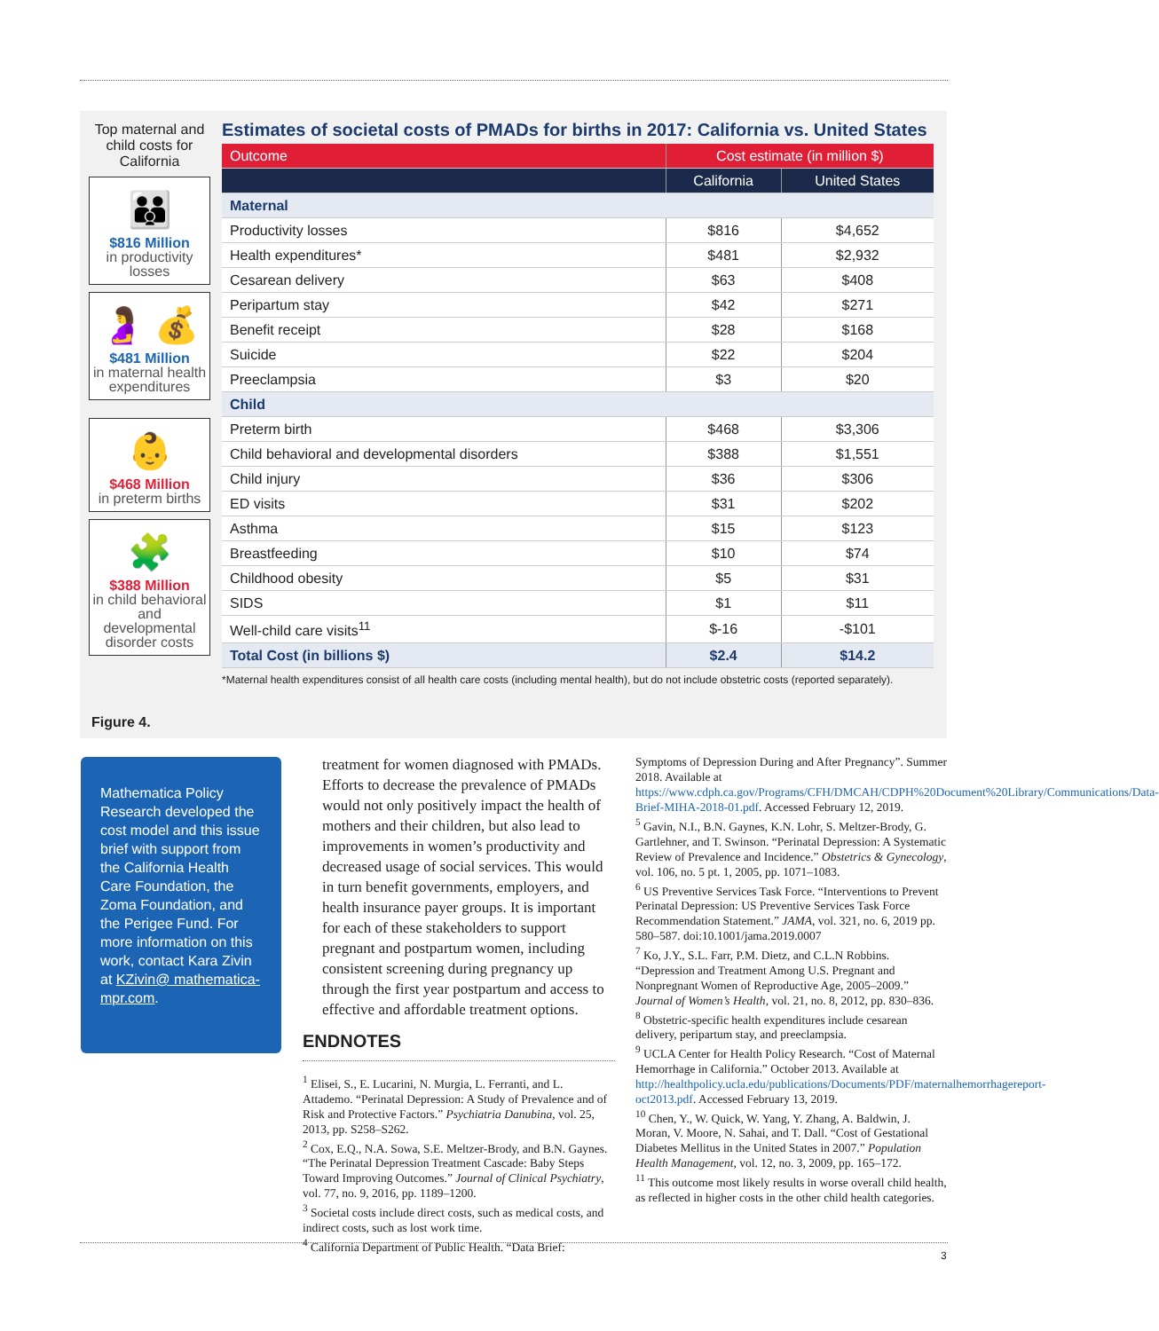Top maternal and child costs for California
👪
$816 Million
in productivity losses
🤰 💰
$481 Million
in maternal health expenditures
👶
$468 Million
in preterm births
🧩
$388 Million
in child behavioral and developmental disorder costs
Estimates of societal costs of PMADs for births in 2017: California vs. United States
| Outcome | Cost estimate (in million $) | |
| --- | --- | --- |
| | California | United States |
| Maternal | | |
| Productivity losses | $816 | $4,652 |
| Health expenditures* | $481 | $2,932 |
| Cesarean delivery | $63 | $408 |
| Peripartum stay | $42 | $271 |
| Benefit receipt | $28 | $168 |
| Suicide | $22 | $204 |
| Preeclampsia | $3 | $20 |
| Child | | |
| Preterm birth | $468 | $3,306 |
| Child behavioral and developmental disorders | $388 | $1,551 |
| Child injury | $36 | $306 |
| ED visits | $31 | $202 |
| Asthma | $15 | $123 |
| Breastfeeding | $10 | $74 |
| Childhood obesity | $5 | $31 |
| SIDS | $1 | $11 |
| Well-child care visits<sup>11</sup> | $-16 | -$101 |
| Total Cost (in billions $) | $2.4 | $14.2 |
*Maternal health expenditures consist of all health care costs (including mental health), but do not include obstetric costs (reported separately).
Figure 4.
Mathematica Policy Research developed the cost model and this issue brief with support from the California Health Care Foundation, the Zoma Foundation, and the Perigee Fund. For more information on this work, contact Kara Zivin at KZivin@ mathematica-mpr.com.
treatment for women diagnosed with PMADs. Efforts to decrease the prevalence of PMADs would not only positively impact the health of mothers and their children, but also lead to improvements in women’s productivity and decreased usage of social services. This would in turn benefit governments, employers, and health insurance payer groups. It is important for each of these stakeholders to support pregnant and postpartum women, including consistent screening during pregnancy up through the first year postpartum and access to effective and affordable treatment options.
ENDNOTES
<sup>1</sup> Elisei, S., E. Lucarini, N. Murgia, L. Ferranti, and L. Attademo. “Perinatal Depression: A Study of Prevalence and of Risk and Protective Factors.” Psychiatria Danubina, vol. 25, 2013, pp. S258–S262.
<sup>2</sup> Cox, E.Q., N.A. Sowa, S.E. Meltzer-Brody, and B.N. Gaynes. “The Perinatal Depression Treatment Cascade: Baby Steps Toward Improving Outcomes.” Journal of Clinical Psychiatry, vol. 77, no. 9, 2016, pp. 1189–1200.
<sup>3</sup> Societal costs include direct costs, such as medical costs, and indirect costs, such as lost work time.
<sup>4</sup> California Department of Public Health. “Data Brief:
Symptoms of Depression During and After Pregnancy”. Summer 2018. Available at https://www.cdph.ca.gov/Programs/CFH/DMCAH/CDPH%20Document%20Library/Communications/Data-Brief-MIHA-2018-01.pdf. Accessed February 12, 2019.
<sup>5</sup> Gavin, N.I., B.N. Gaynes, K.N. Lohr, S. Meltzer-Brody, G. Gartlehner, and T. Swinson. “Perinatal Depression: A Systematic Review of Prevalence and Incidence.” Obstetrics & Gynecology, vol. 106, no. 5 pt. 1, 2005, pp. 1071–1083.
<sup>6</sup> US Preventive Services Task Force. “Interventions to Prevent Perinatal Depression: US Preventive Services Task Force Recommendation Statement.” JAMA, vol. 321, no. 6, 2019 pp. 580–587. doi:10.1001/jama.2019.0007
<sup>7</sup> Ko, J.Y., S.L. Farr, P.M. Dietz, and C.L.N Robbins. “Depression and Treatment Among U.S. Pregnant and Nonpregnant Women of Reproductive Age, 2005–2009.” Journal of Women’s Health, vol. 21, no. 8, 2012, pp. 830–836.
<sup>8</sup> Obstetric-specific health expenditures include cesarean delivery, peripartum stay, and preeclampsia.
<sup>9</sup> UCLA Center for Health Policy Research. “Cost of Maternal Hemorrhage in California.” October 2013. Available at http://healthpolicy.ucla.edu/publications/Documents/PDF/maternalhemorrhagereport-oct2013.pdf. Accessed February 13, 2019.
<sup>10</sup> Chen, Y., W. Quick, W. Yang, Y. Zhang, A. Baldwin, J. Moran, V. Moore, N. Sahai, and T. Dall. “Cost of Gestational Diabetes Mellitus in the United States in 2007.” Population Health Management, vol. 12, no. 3, 2009, pp. 165–172.
<sup>11</sup> This outcome most likely results in worse overall child health, as reflected in higher costs in the other child health categories.
3